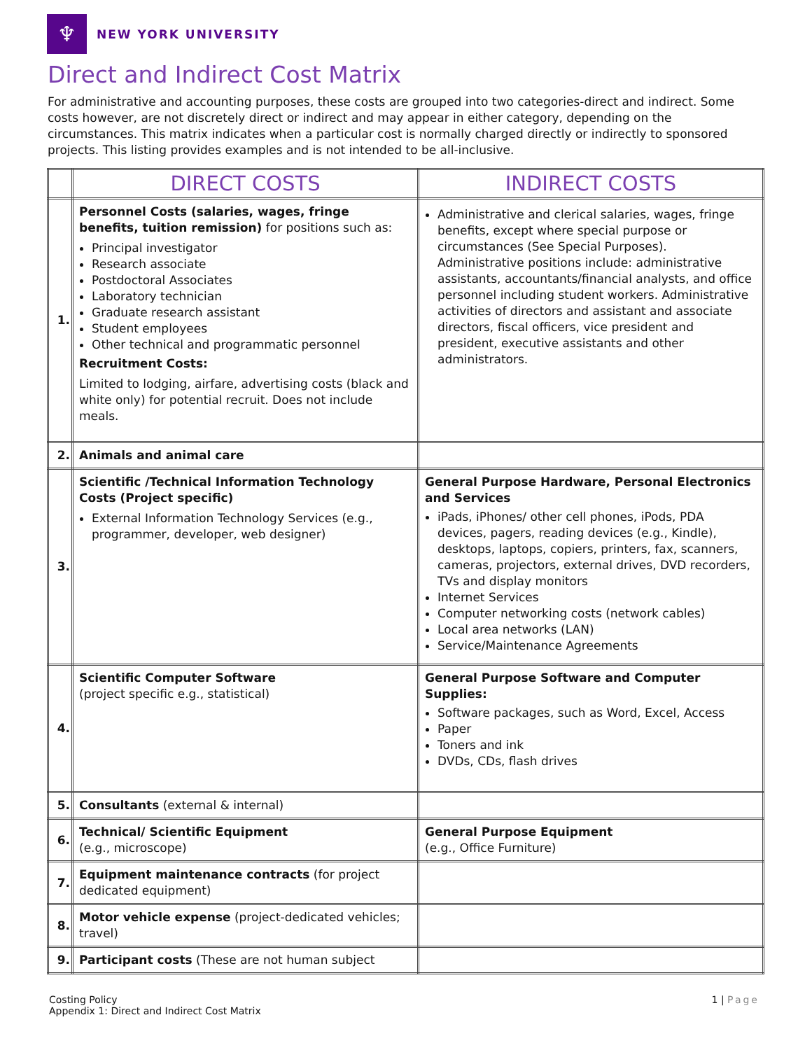♆
NEW YORK UNIVERSITY
Direct and Indirect Cost Matrix
For administrative and accounting purposes, these costs are grouped into two categories-direct and indirect. Some costs however, are not discretely direct or indirect and may appear in either category, depending on the circumstances. This matrix indicates when a particular cost is normally charged directly or indirectly to sponsored projects. This listing provides examples and is not intended to be all-inclusive.
| | DIRECT COSTS | INDIRECT COSTS |
| --- | --- | --- |
| 1. | Personnel Costs (salaries, wages, fringe benefits, tuition remission) for positions such as: Principal investigator Research associate Postdoctoral Associates Laboratory technician Graduate research assistant Student employees Other technical and programmatic personnel Recruitment Costs: Limited to lodging, airfare, advertising costs (black and white only) for potential recruit. Does not include meals. | Administrative and clerical salaries, wages, fringe benefits, except where special purpose or circumstances (See Special Purposes). Administrative positions include: administrative assistants, accountants/financial analysts, and office personnel including student workers. Administrative activities of directors and assistant and associate directors, fiscal officers, vice president and president, executive assistants and other administrators. |
| 2. | Animals and animal care | |
| 3. | Scientific /Technical Information Technology Costs (Project specific) External Information Technology Services (e.g., programmer, developer, web designer) | General Purpose Hardware, Personal Electronics and Services iPads, iPhones/ other cell phones, iPods, PDA devices, pagers, reading devices (e.g., Kindle), desktops, laptops, copiers, printers, fax, scanners, cameras, projectors, external drives, DVD recorders, TVs and display monitors Internet Services Computer networking costs (network cables) Local area networks (LAN) Service/Maintenance Agreements |
| 4. | Scientific Computer Software (project specific e.g., statistical) | General Purpose Software and Computer Supplies: Software packages, such as Word, Excel, Access Paper Toners and ink DVDs, CDs, flash drives |
| 5. | Consultants (external & internal) | |
| 6. | Technical/ Scientific Equipment (e.g., microscope) | General Purpose Equipment (e.g., Office Furniture) |
| 7. | Equipment maintenance contracts (for project dedicated equipment) | |
| 8. | Motor vehicle expense (project-dedicated vehicles; travel) | |
| 9. | Participant costs (These are not human subject | |
Costing Policy
Appendix 1: Direct and Indirect Cost Matrix
1 | Page